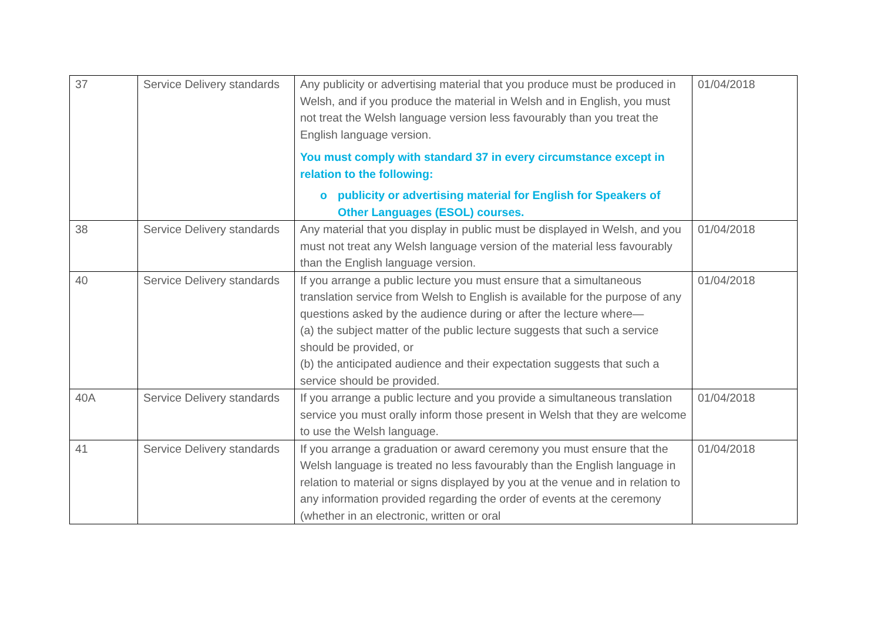| 37 | Service Delivery standards | Any publicity or advertising material that you produce must be produced in Welsh, and if you produce the material in Welsh and in English, you must not treat the Welsh language version less favourably than you treat the English language version. You must comply with standard 37 in every circumstance except in relation to the following: o publicity or advertising material for English for Speakers of Other Languages (ESOL) courses. | 01/04/2018 |
| 38 | Service Delivery standards | Any material that you display in public must be displayed in Welsh, and you must not treat any Welsh language version of the material less favourably than the English language version. | 01/04/2018 |
| 40 | Service Delivery standards | If you arrange a public lecture you must ensure that a simultaneous translation service from Welsh to English is available for the purpose of any questions asked by the audience during or after the lecture where— (a) the subject matter of the public lecture suggests that such a service should be provided, or (b) the anticipated audience and their expectation suggests that such a service should be provided. | 01/04/2018 |
| 40A | Service Delivery standards | If you arrange a public lecture and you provide a simultaneous translation service you must orally inform those present in Welsh that they are welcome to use the Welsh language. | 01/04/2018 |
| 41 | Service Delivery standards | If you arrange a graduation or award ceremony you must ensure that the Welsh language is treated no less favourably than the English language in relation to material or signs displayed by you at the venue and in relation to any information provided regarding the order of events at the ceremony (whether in an electronic, written or oral | 01/04/2018 |